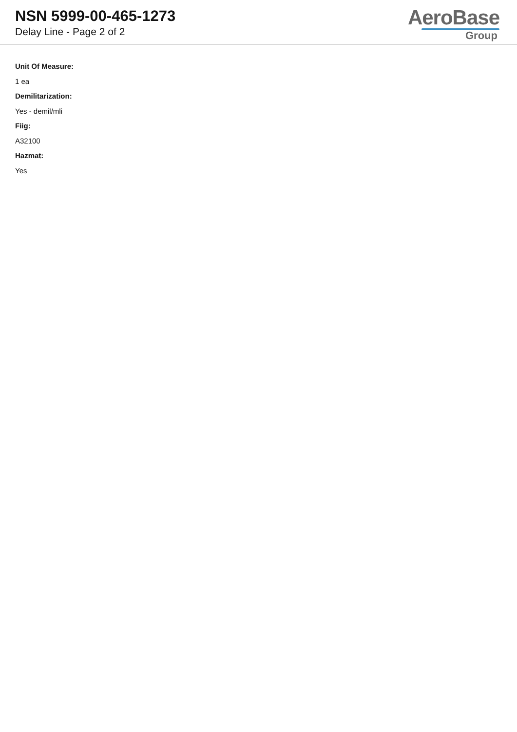NSN 5999-00-465-1273
Delay Line - Page 2 of 2
AeroBase
Group
Unit Of Measure:
1 ea
Demilitarization:
Yes - demil/mli
Fiig:
A32100
Hazmat:
Yes